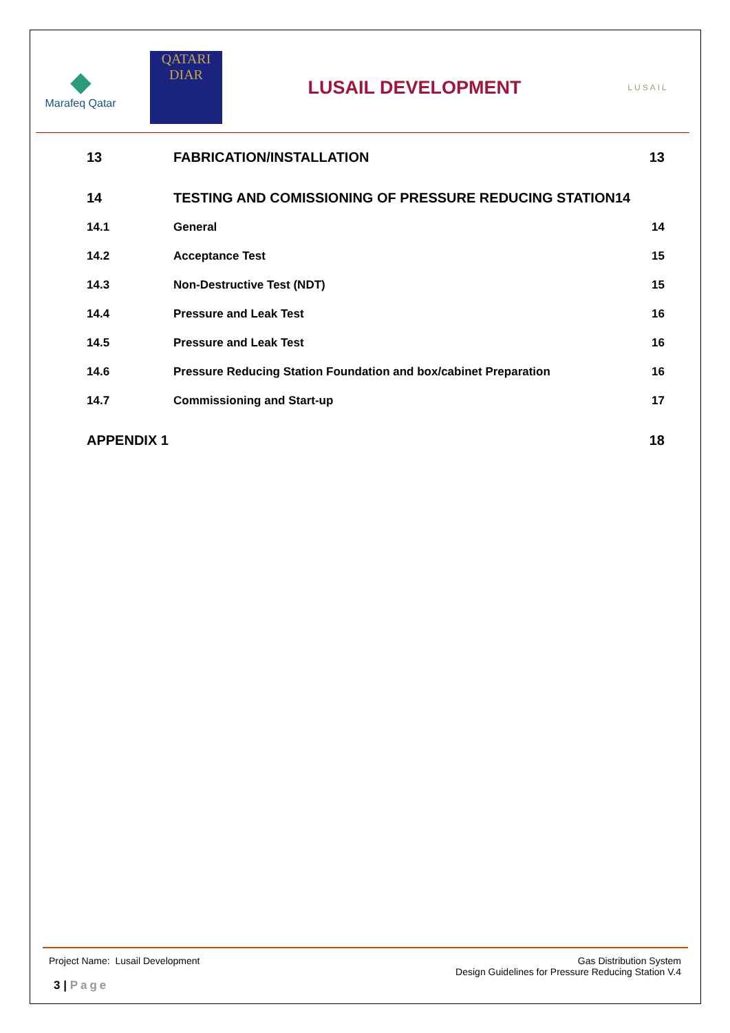◆
Marafeq Qatar
QATARI
DIAR
LUSAIL DEVELOPMENT
LUSAIL
13 FABRICATION/INSTALLATION 13
14 TESTING AND COMISSIONING OF PRESSURE REDUCING STATION14
14.1 General 14
14.2 Acceptance Test 15
14.3 Non-Destructive Test (NDT) 15
14.4 Pressure and Leak Test 16
14.5 Pressure and Leak Test 16
14.6 Pressure Reducing Station Foundation and box/cabinet Preparation
16
14.7 Commissioning and Start-up 17
APPENDIX 1 18
Project Name: Lusail Development
Gas Distribution System
Design Guidelines for Pressure Reducing Station V.4
3 | Page